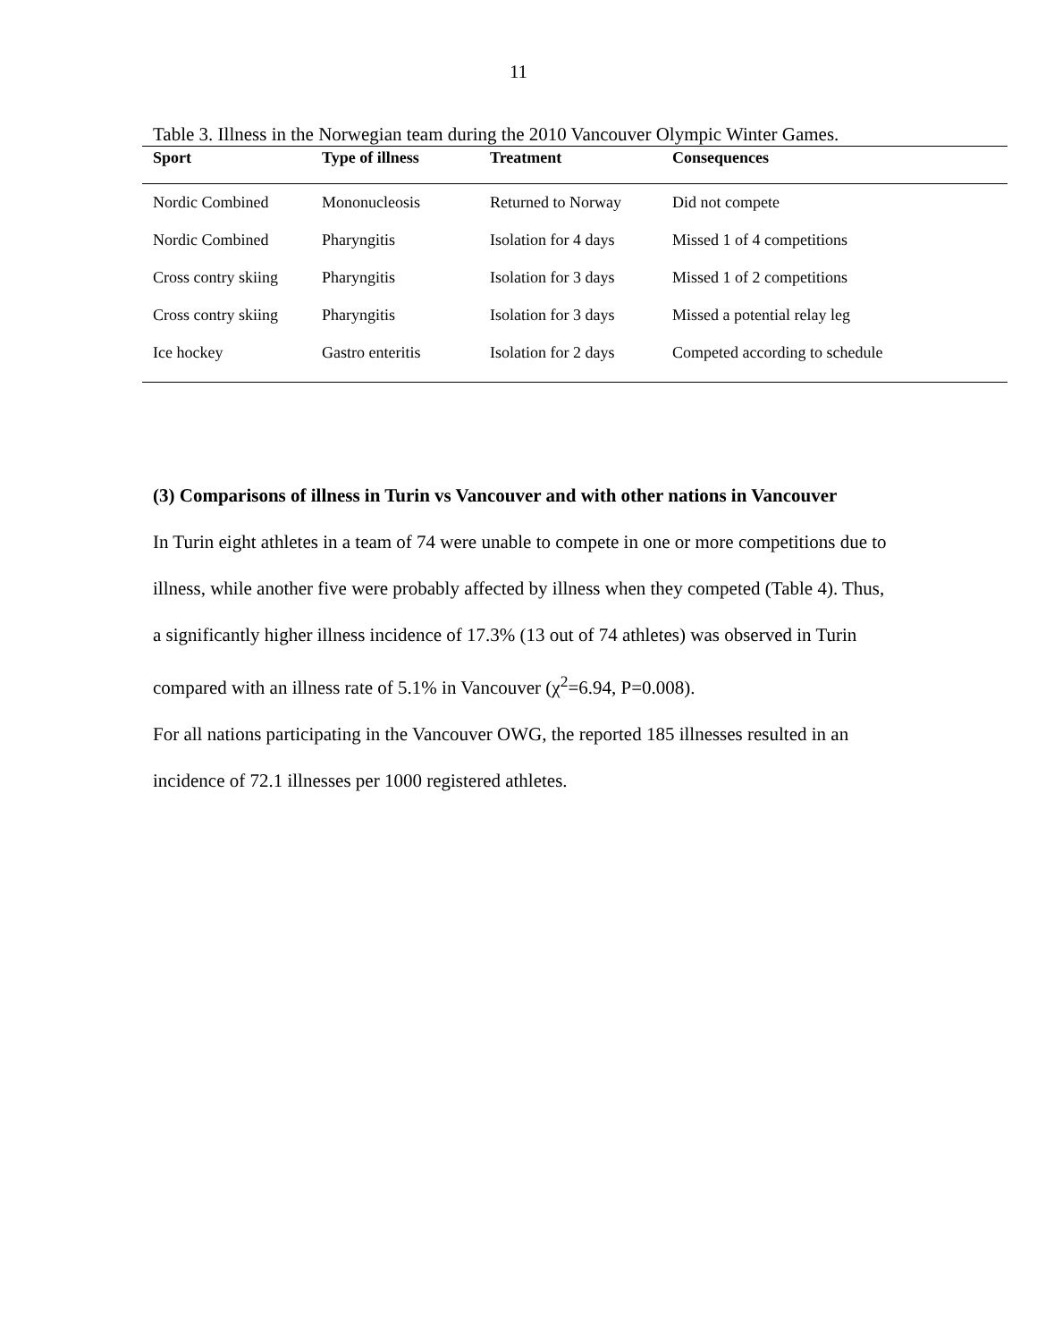11
Table 3. Illness in the Norwegian team during the 2010 Vancouver Olympic Winter Games.
| Sport | Type of illness | Treatment | Consequences |
| --- | --- | --- | --- |
| Nordic Combined | Mononucleosis | Returned to Norway | Did not compete |
| Nordic Combined | Pharyngitis | Isolation for 4 days | Missed 1 of 4 competitions |
| Cross contry skiing | Pharyngitis | Isolation for 3 days | Missed 1 of 2 competitions |
| Cross contry skiing | Pharyngitis | Isolation for 3 days | Missed a potential relay leg |
| Ice hockey | Gastro enteritis | Isolation for 2 days | Competed according to schedule |
(3) Comparisons of illness in Turin vs Vancouver and with other nations in Vancouver
In Turin eight athletes in a team of 74 were unable to compete in one or more competitions due to illness, while another five were probably affected by illness when they competed (Table 4). Thus, a significantly higher illness incidence of 17.3% (13 out of 74 athletes) was observed in Turin compared with an illness rate of 5.1% in Vancouver (χ<sup>2</sup>=6.94, P=0.008).
For all nations participating in the Vancouver OWG, the reported 185 illnesses resulted in an incidence of 72.1 illnesses per 1000 registered athletes.